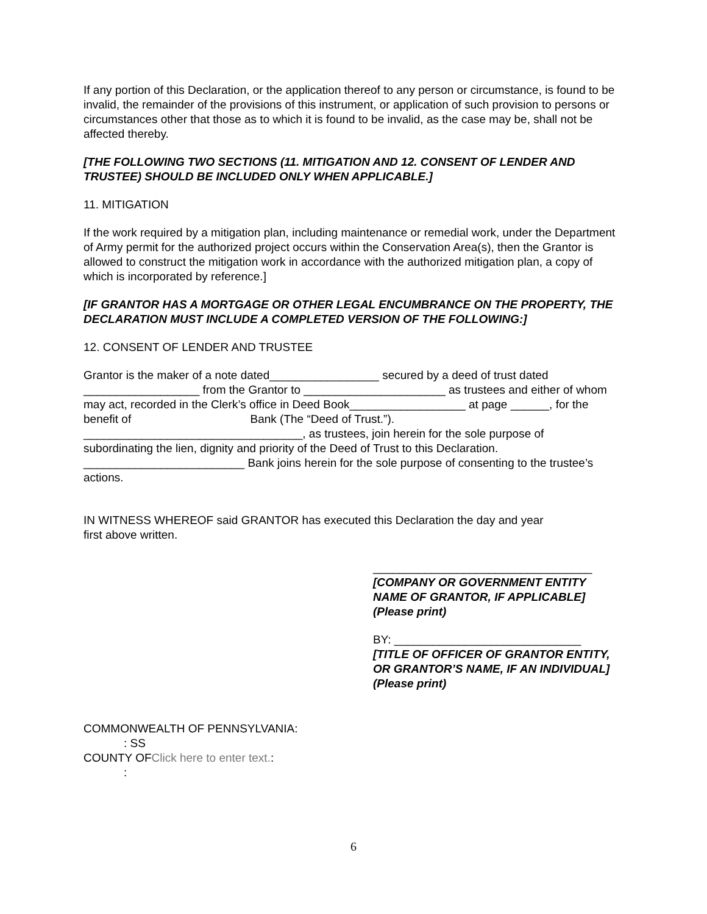If any portion of this Declaration, or the application thereof to any person or circumstance, is found to be invalid, the remainder of the provisions of this instrument, or application of such provision to persons or circumstances other that those as to which it is found to be invalid, as the case may be, shall not be affected thereby.
[THE FOLLOWING TWO SECTIONS (11. MITIGATION AND 12. CONSENT OF LENDER AND TRUSTEE) SHOULD BE INCLUDED ONLY WHEN APPLICABLE.]
11. MITIGATION
If the work required by a mitigation plan, including maintenance or remedial work, under the Department of Army permit for the authorized project occurs within the Conservation Area(s), then the Grantor is allowed to construct the mitigation work in accordance with the authorized mitigation plan, a copy of which is incorporated by reference.]
[IF GRANTOR HAS A MORTGAGE OR OTHER LEGAL ENCUMBRANCE ON THE PROPERTY, THE DECLARATION MUST INCLUDE A COMPLETED VERSION OF THE FOLLOWING:]
12. CONSENT OF LENDER AND TRUSTEE
Grantor is the maker of a note dated_________________ secured by a deed of trust dated __________________ from the Grantor to ______________________ as trustees and either of whom may act, recorded in the Clerk’s office in Deed Book__________________ at page ______, for the benefit of Bank (The “Deed of Trust.”). __________________________________, as trustees, join herein for the sole purpose of subordinating the lien, dignity and priority of the Deed of Trust to this Declaration. _________________________ Bank joins herein for the sole purpose of consenting to the trustee’s actions.
IN WITNESS WHEREOF said GRANTOR has executed this Declaration the day and year first above written.
__________________________________
[COMPANY OR GOVERNMENT ENTITY NAME OF GRANTOR, IF APPLICABLE] (Please print)
BY: _____________________________
[TITLE OF OFFICER OF GRANTOR ENTITY, OR GRANTOR’S NAME, IF AN INDIVIDUAL] (Please print)
COMMONWEALTH OF PENNSYLVANIA:
: SS
COUNTY OFClick here to enter text.:
:
6